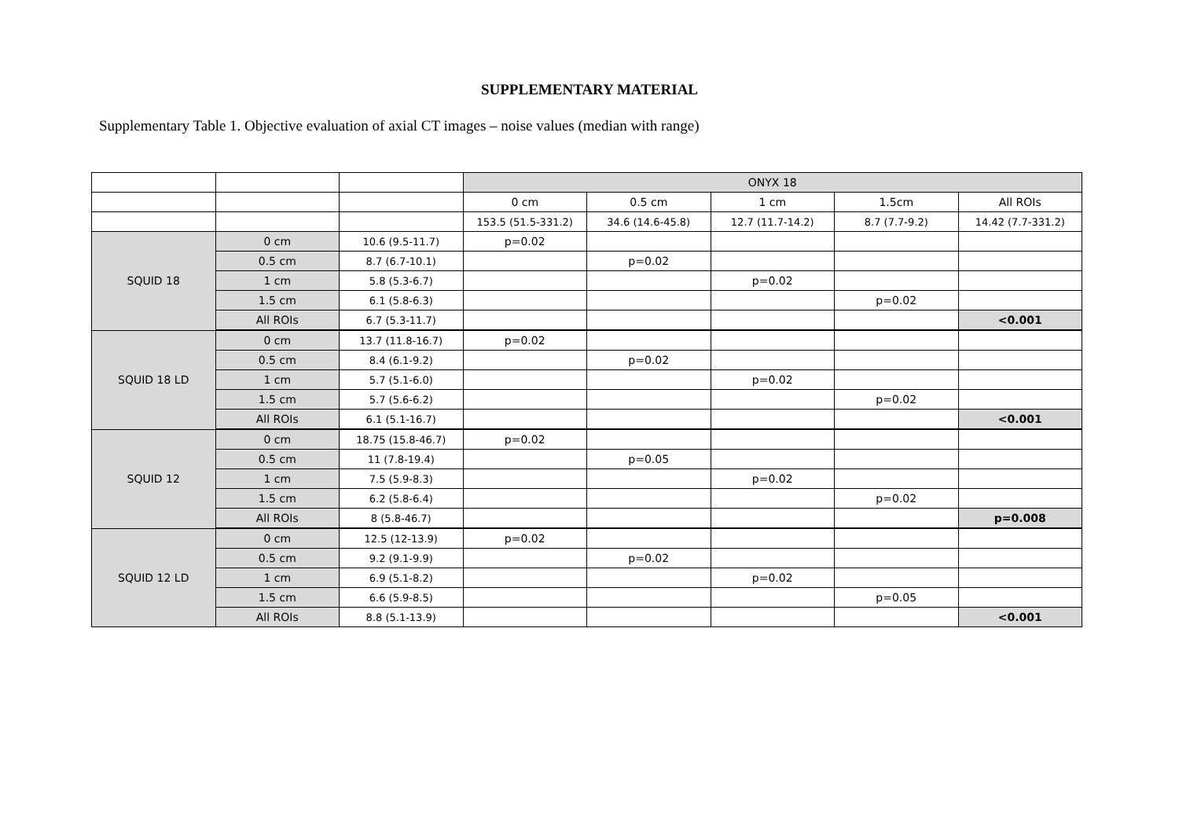SUPPLEMENTARY MATERIAL
Supplementary Table 1. Objective evaluation of axial CT images – noise values (median with range)
| | | | ONYX 18 | | | | |
| | | | 0 cm | 0.5 cm | 1 cm | 1.5cm | All ROIs |
| | | | 153.5 (51.5-331.2) | 34.6 (14.6-45.8) | 12.7 (11.7-14.2) | 8.7 (7.7-9.2) | 14.42 (7.7-331.2) |
| SQUID 18 | 0 cm | 10.6 (9.5-11.7) | p=0.02 | | | | |
| | 0.5 cm | 8.7 (6.7-10.1) | | p=0.02 | | | |
| | 1 cm | 5.8 (5.3-6.7) | | | p=0.02 | | |
| | 1.5 cm | 6.1 (5.8-6.3) | | | | p=0.02 | |
| | All ROIs | 6.7 (5.3-11.7) | | | | | <0.001 |
| SQUID 18 LD | 0 cm | 13.7 (11.8-16.7) | p=0.02 | | | | |
| | 0.5 cm | 8.4 (6.1-9.2) | | p=0.02 | | | |
| | 1 cm | 5.7 (5.1-6.0) | | | p=0.02 | | |
| | 1.5 cm | 5.7 (5.6-6.2) | | | | p=0.02 | |
| | All ROIs | 6.1 (5.1-16.7) | | | | | <0.001 |
| SQUID 12 | 0 cm | 18.75 (15.8-46.7) | p=0.02 | | | | |
| | 0.5 cm | 11 (7.8-19.4) | | p=0.05 | | | |
| | 1 cm | 7.5 (5.9-8.3) | | | p=0.02 | | |
| | 1.5 cm | 6.2 (5.8-6.4) | | | | p=0.02 | |
| | All ROIs | 8 (5.8-46.7) | | | | | p=0.008 |
| SQUID 12 LD | 0 cm | 12.5 (12-13.9) | p=0.02 | | | | |
| | 0.5 cm | 9.2 (9.1-9.9) | | p=0.02 | | | |
| | 1 cm | 6.9 (5.1-8.2) | | | p=0.02 | | |
| | 1.5 cm | 6.6 (5.9-8.5) | | | | p=0.05 | |
| | All ROIs | 8.8 (5.1-13.9) | | | | | <0.001 |